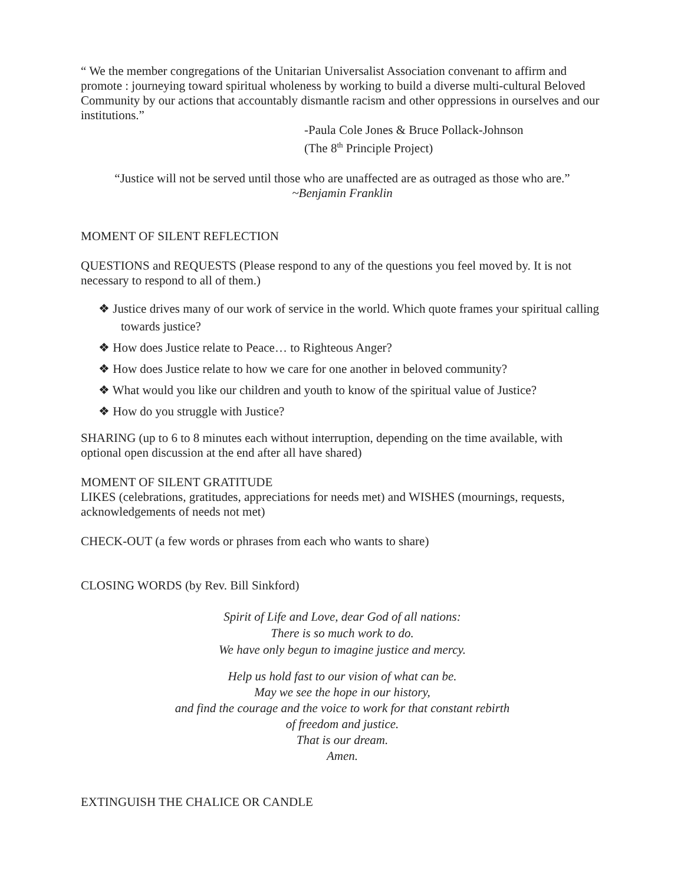“ We the member congregations of the Unitarian Universalist Association convenant to affirm and promote : journeying toward spiritual wholeness by working to build a diverse multi-cultural Beloved Community by our actions that accountably dismantle racism and other oppressions in ourselves and our institutions.”
-Paula Cole Jones & Bruce Pollack-Johnson
(The 8<sup>th</sup> Principle Project)
“Justice will not be served until those who are unaffected are as outraged as those who are.”
~Benjamin Franklin
MOMENT OF SILENT REFLECTION
QUESTIONS and REQUESTS (Please respond to any of the questions you feel moved by. It is not necessary to respond to all of them.)
❖ Justice drives many of our work of service in the world. Which quote frames your spiritual calling towards justice?
❖ How does Justice relate to Peace… to Righteous Anger?
❖ How does Justice relate to how we care for one another in beloved community?
❖ What would you like our children and youth to know of the spiritual value of Justice?
❖ How do you struggle with Justice?
SHARING (up to 6 to 8 minutes each without interruption, depending on the time available, with optional open discussion at the end after all have shared)
MOMENT OF SILENT GRATITUDE
LIKES (celebrations, gratitudes, appreciations for needs met) and WISHES (mournings, requests, acknowledgements of needs not met)
CHECK-OUT (a few words or phrases from each who wants to share)
CLOSING WORDS (by Rev. Bill Sinkford)
Spirit of Life and Love, dear God of all nations:
There is so much work to do.
We have only begun to imagine justice and mercy.
Help us hold fast to our vision of what can be.
May we see the hope in our history,
and find the courage and the voice to work for that constant rebirth
of freedom and justice.
That is our dream.
Amen.
EXTINGUISH THE CHALICE OR CANDLE